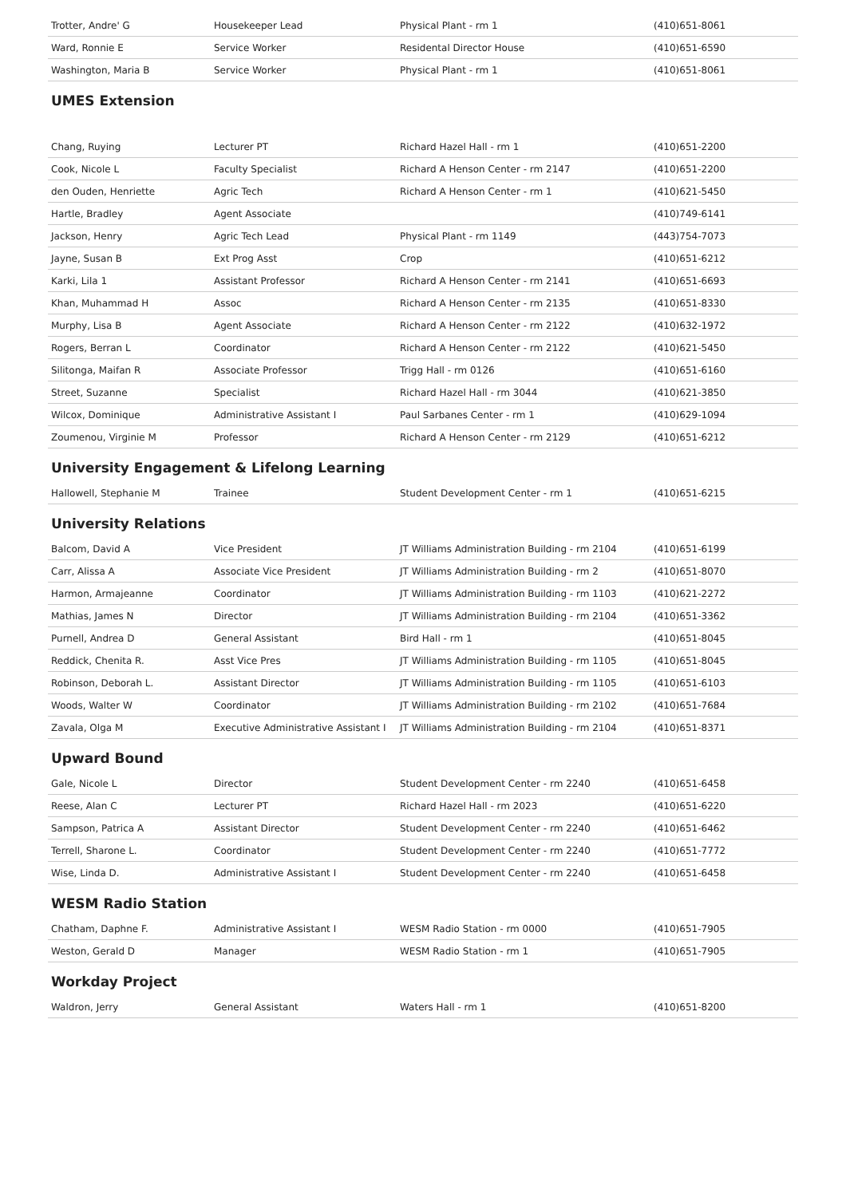| Trotter, Andre' G | Housekeeper Lead | Physical Plant - rm 1 | (410)651-8061 |
| Ward, Ronnie E | Service Worker | Residental Director House | (410)651-6590 |
| Washington, Maria B | Service Worker | Physical Plant - rm 1 | (410)651-8061 |
UMES Extension
| Chang, Ruying | Lecturer PT | Richard Hazel Hall - rm 1 | (410)651-2200 |
| Cook, Nicole L | Faculty Specialist | Richard A Henson Center - rm 2147 | (410)651-2200 |
| den Ouden, Henriette | Agric Tech | Richard A Henson Center - rm 1 | (410)621-5450 |
| Hartle, Bradley | Agent Associate | | (410)749-6141 |
| Jackson, Henry | Agric Tech Lead | Physical Plant - rm 1149 | (443)754-7073 |
| Jayne, Susan B | Ext Prog Asst | Crop | (410)651-6212 |
| Karki, Lila 1 | Assistant Professor | Richard A Henson Center - rm 2141 | (410)651-6693 |
| Khan, Muhammad H | Assoc | Richard A Henson Center - rm 2135 | (410)651-8330 |
| Murphy, Lisa B | Agent Associate | Richard A Henson Center - rm 2122 | (410)632-1972 |
| Rogers, Berran L | Coordinator | Richard A Henson Center - rm 2122 | (410)621-5450 |
| Silitonga, Maifan R | Associate Professor | Trigg Hall - rm 0126 | (410)651-6160 |
| Street, Suzanne | Specialist | Richard Hazel Hall - rm 3044 | (410)621-3850 |
| Wilcox, Dominique | Administrative Assistant I | Paul Sarbanes Center - rm 1 | (410)629-1094 |
| Zoumenou, Virginie M | Professor | Richard A Henson Center - rm 2129 | (410)651-6212 |
University Engagement & Lifelong Learning
| Hallowell, Stephanie M | Trainee | Student Development Center - rm 1 | (410)651-6215 |
University Relations
| Balcom, David A | Vice President | JT Williams Administration Building - rm 2104 | (410)651-6199 |
| Carr, Alissa A | Associate Vice President | JT Williams Administration Building - rm 2 | (410)651-8070 |
| Harmon, Armajeanne | Coordinator | JT Williams Administration Building - rm 1103 | (410)621-2272 |
| Mathias, James N | Director | JT Williams Administration Building - rm 2104 | (410)651-3362 |
| Purnell, Andrea D | General Assistant | Bird Hall - rm 1 | (410)651-8045 |
| Reddick, Chenita R. | Asst Vice Pres | JT Williams Administration Building - rm 1105 | (410)651-8045 |
| Robinson, Deborah L. | Assistant Director | JT Williams Administration Building - rm 1105 | (410)651-6103 |
| Woods, Walter W | Coordinator | JT Williams Administration Building - rm 2102 | (410)651-7684 |
| Zavala, Olga M | Executive Administrative Assistant I | JT Williams Administration Building - rm 2104 | (410)651-8371 |
Upward Bound
| Gale, Nicole L | Director | Student Development Center - rm 2240 | (410)651-6458 |
| Reese, Alan C | Lecturer PT | Richard Hazel Hall - rm 2023 | (410)651-6220 |
| Sampson, Patrica A | Assistant Director | Student Development Center - rm 2240 | (410)651-6462 |
| Terrell, Sharone L. | Coordinator | Student Development Center - rm 2240 | (410)651-7772 |
| Wise, Linda D. | Administrative Assistant I | Student Development Center - rm 2240 | (410)651-6458 |
WESM Radio Station
| Chatham, Daphne F. | Administrative Assistant I | WESM Radio Station - rm 0000 | (410)651-7905 |
| Weston, Gerald D | Manager | WESM Radio Station - rm 1 | (410)651-7905 |
Workday Project
| Waldron, Jerry | General Assistant | Waters Hall - rm 1 | (410)651-8200 |